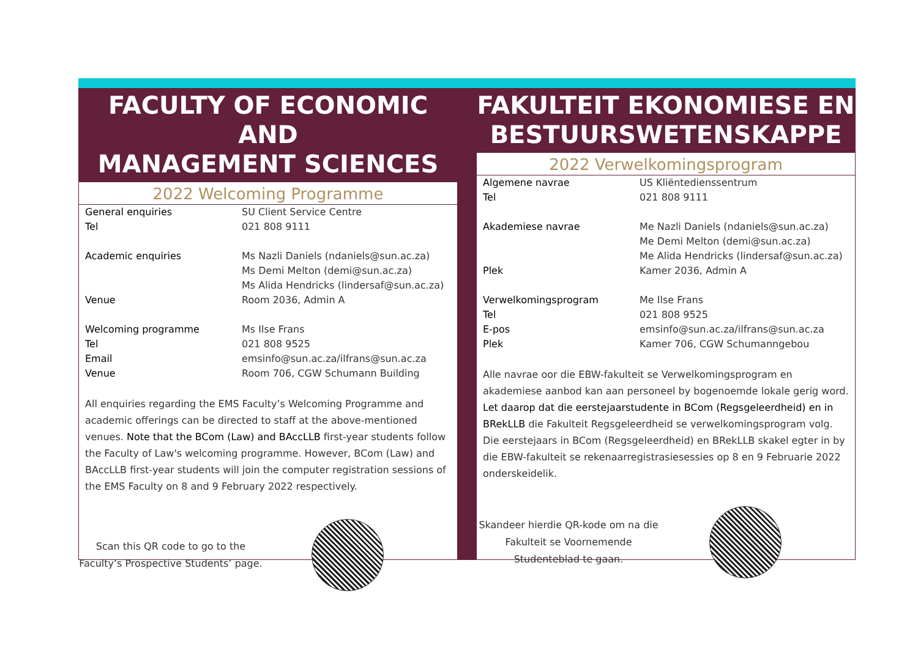FACULTY OF ECONOMIC AND
MANAGEMENT SCIENCES
2022 Welcoming Programme
General enquiries SU Client Service Centre
Tel 021 808 9111
Academic enquiries Ms Nazli Daniels (ndaniels@sun.ac.za)
Ms Demi Melton (demi@sun.ac.za)
Ms Alida Hendricks (lindersaf@sun.ac.za)
Venue Room 2036, Admin A
Welcoming programme Ms Ilse Frans
Tel 021 808 9525
Email emsinfo@sun.ac.za/ilfrans@sun.ac.za
Venue Room 706, CGW Schumann Building
All enquiries regarding the EMS Faculty’s Welcoming Programme and academic offerings can be directed to staff at the above-mentioned venues. Note that the BCom (Law) and BAccLLB first-year students follow the Faculty of Law's welcoming programme. However, BCom (Law) and BAccLLB first-year students will join the computer registration sessions of the EMS Faculty on 8 and 9 February 2022 respectively.
Scan this QR code to go to the Faculty’s Prospective Students’ page.
FAKULTEIT EKONOMIESE EN
BESTUURSWETENSKAPPE
2022 Verwelkomingsprogram
Algemene navrae US Kliëntedienssentrum
Tel 021 808 9111
Akademiese navrae Me Nazli Daniels (ndaniels@sun.ac.za)
Me Demi Melton (demi@sun.ac.za)
Me Alida Hendricks (lindersaf@sun.ac.za)
Plek Kamer 2036, Admin A
Verwelkomingsprogram Me Ilse Frans
Tel 021 808 9525
E-pos emsinfo@sun.ac.za/ilfrans@sun.ac.za
Plek Kamer 706, CGW Schumanngebou
Alle navrae oor die EBW-fakulteit se Verwelkomingsprogram en akademiese aanbod kan aan personeel by bogenoemde lokale gerig word. Let daarop dat die eerstejaarstudente in BCom (Regsgeleerdheid) en in BRekLLB die Fakulteit Regsgeleerdheid se verwelkomingsprogram volg. Die eerstejaars in BCom (Regsgeleerdheid) en BRekLLB skakel egter in by die EBW-fakulteit se rekenaarregistrasiesessies op 8 en 9 Februarie 2022 onderskeidelik.
Skandeer hierdie QR-kode om na die Fakulteit se Voornemende Studenteblad te gaan.